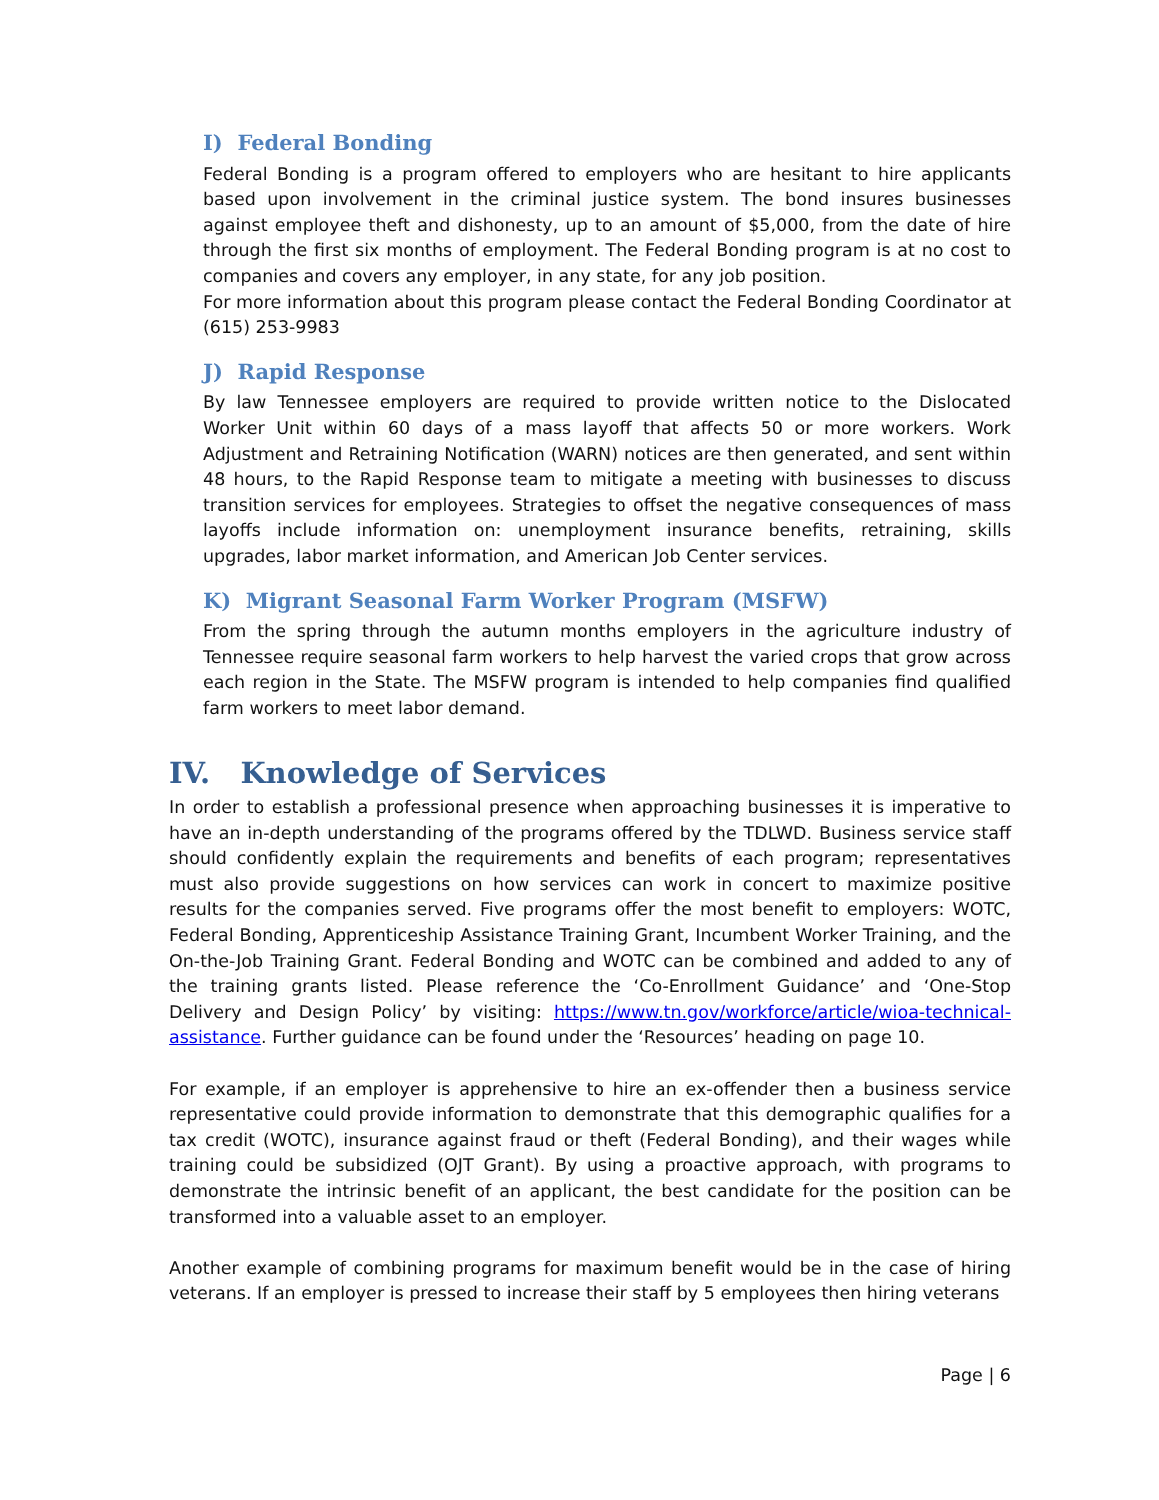I) Federal Bonding
Federal Bonding is a program offered to employers who are hesitant to hire applicants based upon involvement in the criminal justice system. The bond insures businesses against employee theft and dishonesty, up to an amount of $5,000, from the date of hire through the first six months of employment. The Federal Bonding program is at no cost to companies and covers any employer, in any state, for any job position.
For more information about this program please contact the Federal Bonding Coordinator at (615) 253-9983
J) Rapid Response
By law Tennessee employers are required to provide written notice to the Dislocated Worker Unit within 60 days of a mass layoff that affects 50 or more workers. Work Adjustment and Retraining Notification (WARN) notices are then generated, and sent within 48 hours, to the Rapid Response team to mitigate a meeting with businesses to discuss transition services for employees. Strategies to offset the negative consequences of mass layoffs include information on: unemployment insurance benefits, retraining, skills upgrades, labor market information, and American Job Center services.
K) Migrant Seasonal Farm Worker Program (MSFW)
From the spring through the autumn months employers in the agriculture industry of Tennessee require seasonal farm workers to help harvest the varied crops that grow across each region in the State. The MSFW program is intended to help companies find qualified farm workers to meet labor demand.
IV. Knowledge of Services
In order to establish a professional presence when approaching businesses it is imperative to have an in-depth understanding of the programs offered by the TDLWD. Business service staff should confidently explain the requirements and benefits of each program; representatives must also provide suggestions on how services can work in concert to maximize positive results for the companies served. Five programs offer the most benefit to employers: WOTC, Federal Bonding, Apprenticeship Assistance Training Grant, Incumbent Worker Training, and the On-the-Job Training Grant. Federal Bonding and WOTC can be combined and added to any of the training grants listed. Please reference the ‘Co-Enrollment Guidance’ and ‘One-Stop Delivery and Design Policy’ by visiting: https://www.tn.gov/workforce/article/wioa-technical-assistance. Further guidance can be found under the ‘Resources’ heading on page 10.
For example, if an employer is apprehensive to hire an ex-offender then a business service representative could provide information to demonstrate that this demographic qualifies for a tax credit (WOTC), insurance against fraud or theft (Federal Bonding), and their wages while training could be subsidized (OJT Grant). By using a proactive approach, with programs to demonstrate the intrinsic benefit of an applicant, the best candidate for the position can be transformed into a valuable asset to an employer.
Another example of combining programs for maximum benefit would be in the case of hiring veterans. If an employer is pressed to increase their staff by 5 employees then hiring veterans
Page | 6